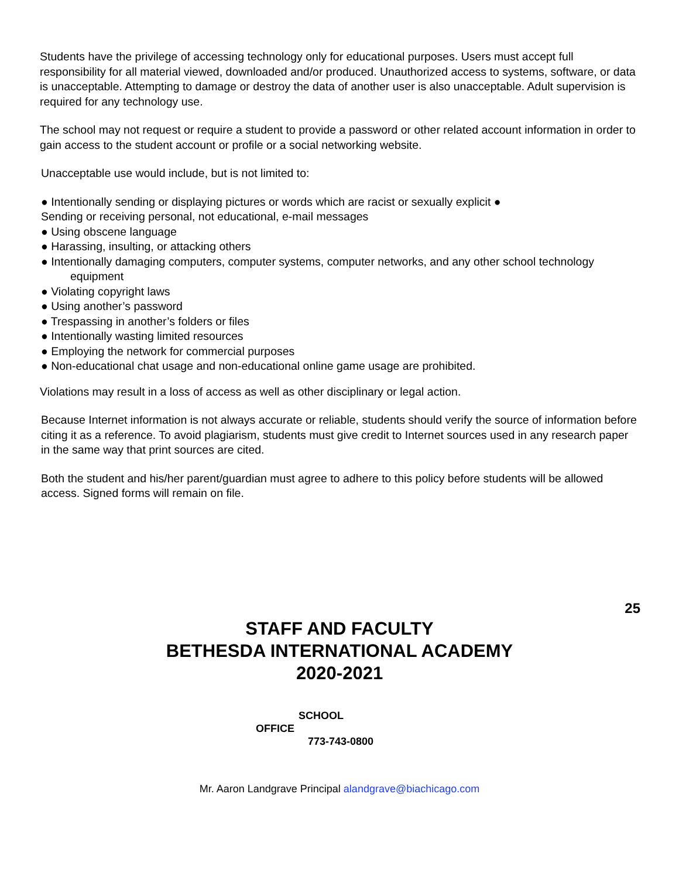Students have the privilege of accessing technology only for educational purposes. Users must accept full responsibility for all material viewed, downloaded and/or produced. Unauthorized access to systems, software, or data is unacceptable. Attempting to damage or destroy the data of another user is also unacceptable. Adult supervision is required for any technology use.
The school may not request or require a student to provide a password or other related account information in order to gain access to the student account or profile or a social networking website.
Unacceptable use would include, but is not limited to:
● Intentionally sending or displaying pictures or words which are racist or sexually explicit ●
Sending or receiving personal, not educational, e-mail messages
● Using obscene language
● Harassing, insulting, or attacking others
● Intentionally damaging computers, computer systems, computer networks, and any other school technology
equipment
● Violating copyright laws
● Using another’s password
● Trespassing in another’s folders or files
● Intentionally wasting limited resources
● Employing the network for commercial purposes
● Non-educational chat usage and non-educational online game usage are prohibited.
Violations may result in a loss of access as well as other disciplinary or legal action.
Because Internet information is not always accurate or reliable, students should verify the source of information before citing it as a reference. To avoid plagiarism, students must give credit to Internet sources used in any research paper in the same way that print sources are cited.
Both the student and his/her parent/guardian must agree to adhere to this policy before students will be allowed access. Signed forms will remain on file.
25
STAFF AND FACULTY
BETHESDA INTERNATIONAL ACADEMY
2020-2021
SCHOOL
OFFICE
773-743-0800
Mr. Aaron Landgrave Principal alandgrave@biachicago.com